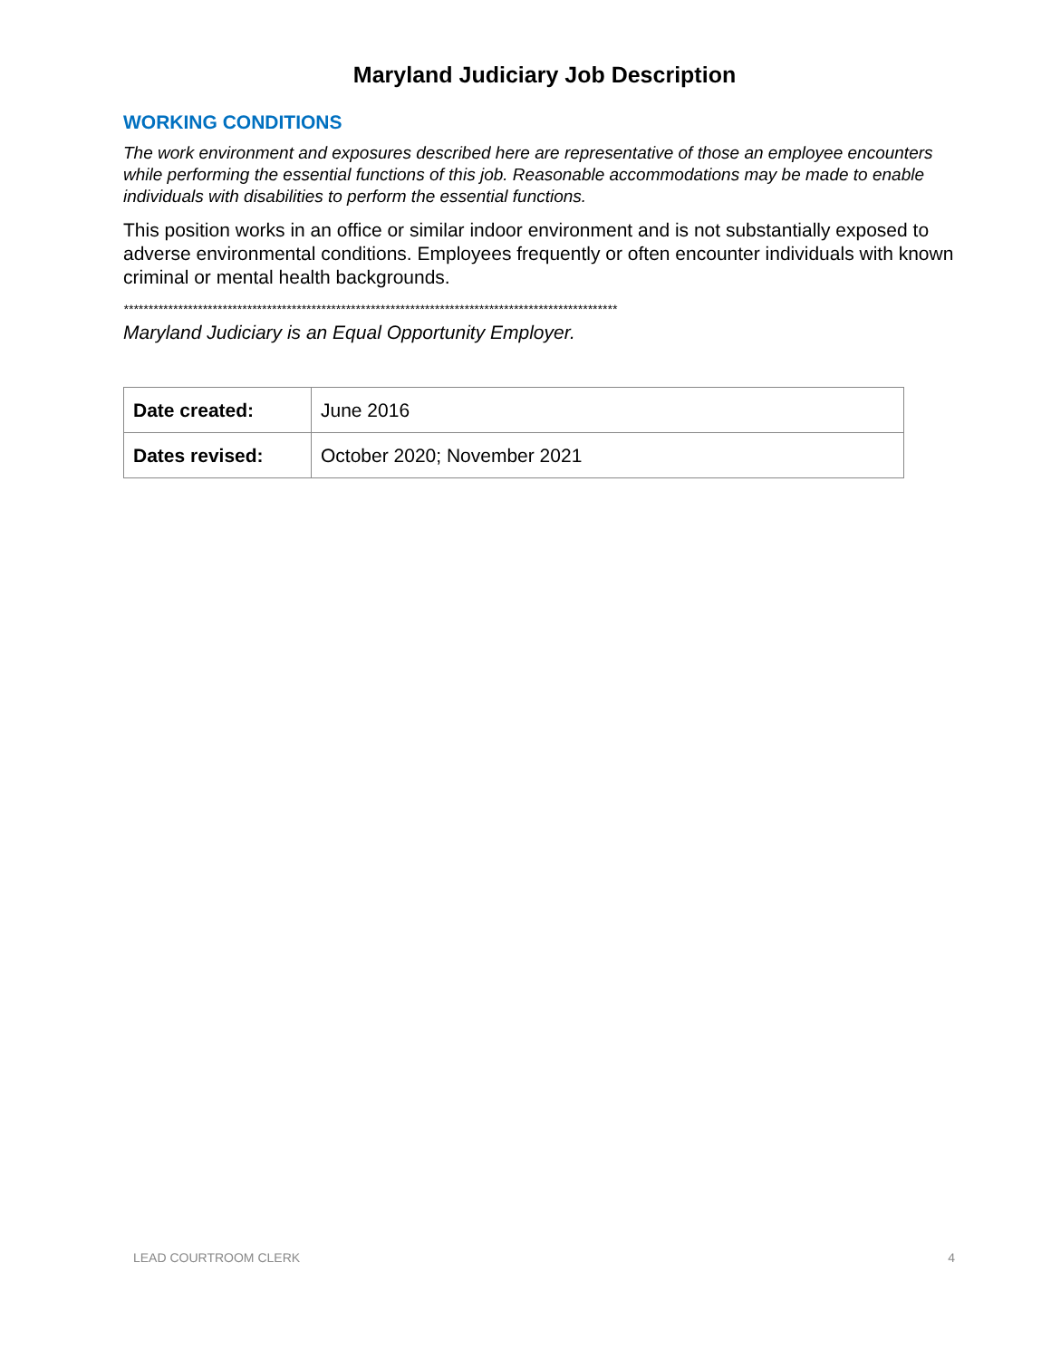Maryland Judiciary Job Description
WORKING CONDITIONS
The work environment and exposures described here are representative of those an employee encounters while performing the essential functions of this job. Reasonable accommodations may be made to enable individuals with disabilities to perform the essential functions.
This position works in an office or similar indoor environment and is not substantially exposed to adverse environmental conditions. Employees frequently or often encounter individuals with known criminal or mental health backgrounds.
****************************************************************************************************
Maryland Judiciary is an Equal Opportunity Employer.
| Date created: | June 2016 |
| Dates revised: | October 2020; November 2021 |
LEAD COURTROOM CLERK 4